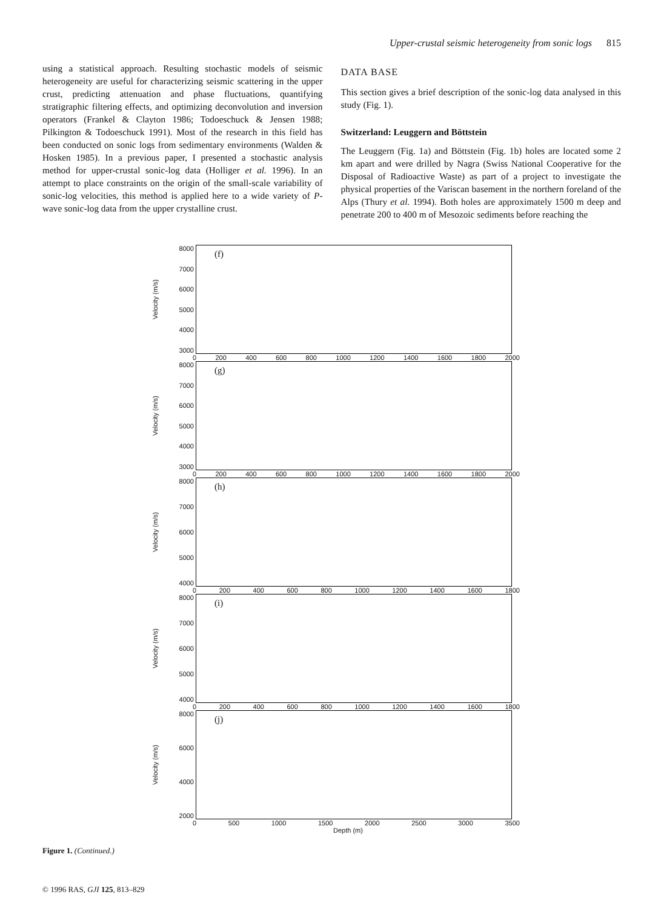Upper-crustal seismic heterogeneity from sonic logs 815
using a statistical approach. Resulting stochastic models of seismic heterogeneity are useful for characterizing seismic scattering in the upper crust, predicting attenuation and phase fluctuations, quantifying stratigraphic filtering effects, and optimizing deconvolution and inversion operators (Frankel & Clayton 1986; Todoeschuck & Jensen 1988; Pilkington & Todoeschuck 1991). Most of the research in this field has been conducted on sonic logs from sedimentary environments (Walden & Hosken 1985). In a previous paper, I presented a stochastic analysis method for upper-crustal sonic-log data (Holliger et al. 1996). In an attempt to place constraints on the origin of the small-scale variability of sonic-log velocities, this method is applied here to a wide variety of P-wave sonic-log data from the upper crystalline crust.
DATA BASE
This section gives a brief description of the sonic-log data analysed in this study (Fig. 1).
Switzerland: Leuggern and Böttstein
The Leuggern (Fig. 1a) and Böttstein (Fig. 1b) holes are located some 2 km apart and were drilled by Nagra (Swiss National Cooperative for the Disposal of Radioactive Waste) as part of a project to investigate the physical properties of the Variscan basement in the northern foreland of the Alps (Thury et al. 1994). Both holes are approximately 1500 m deep and penetrate 200 to 400 m of Mesozoic sediments before reaching the
Velocity (m/s)
8000
7000
6000
5000
4000
3000
(f)
0 200 400 600 800 1000 1200 1400 1600 1800 2000
Velocity (m/s)
8000
7000
6000
5000
4000
3000
(g)
0 200 400 600 800 1000 1200 1400 1600 1800 2000
Velocity (m/s)
8000
7000
6000
5000
4000
(h)
0 200 400 600 800 1000 1200 1400 1600 1800
Velocity (m/s)
8000
7000
6000
5000
4000
(i)
0 200 400 600 800 1000 1200 1400 1600 1800
Velocity (m/s)
8000
6000
4000
2000
(j)
0 500 1000 1500 2000 2500 3000 3500
Depth (m)
Figure 1. (Continued.)
© 1996 RAS, GJI 125, 813–829